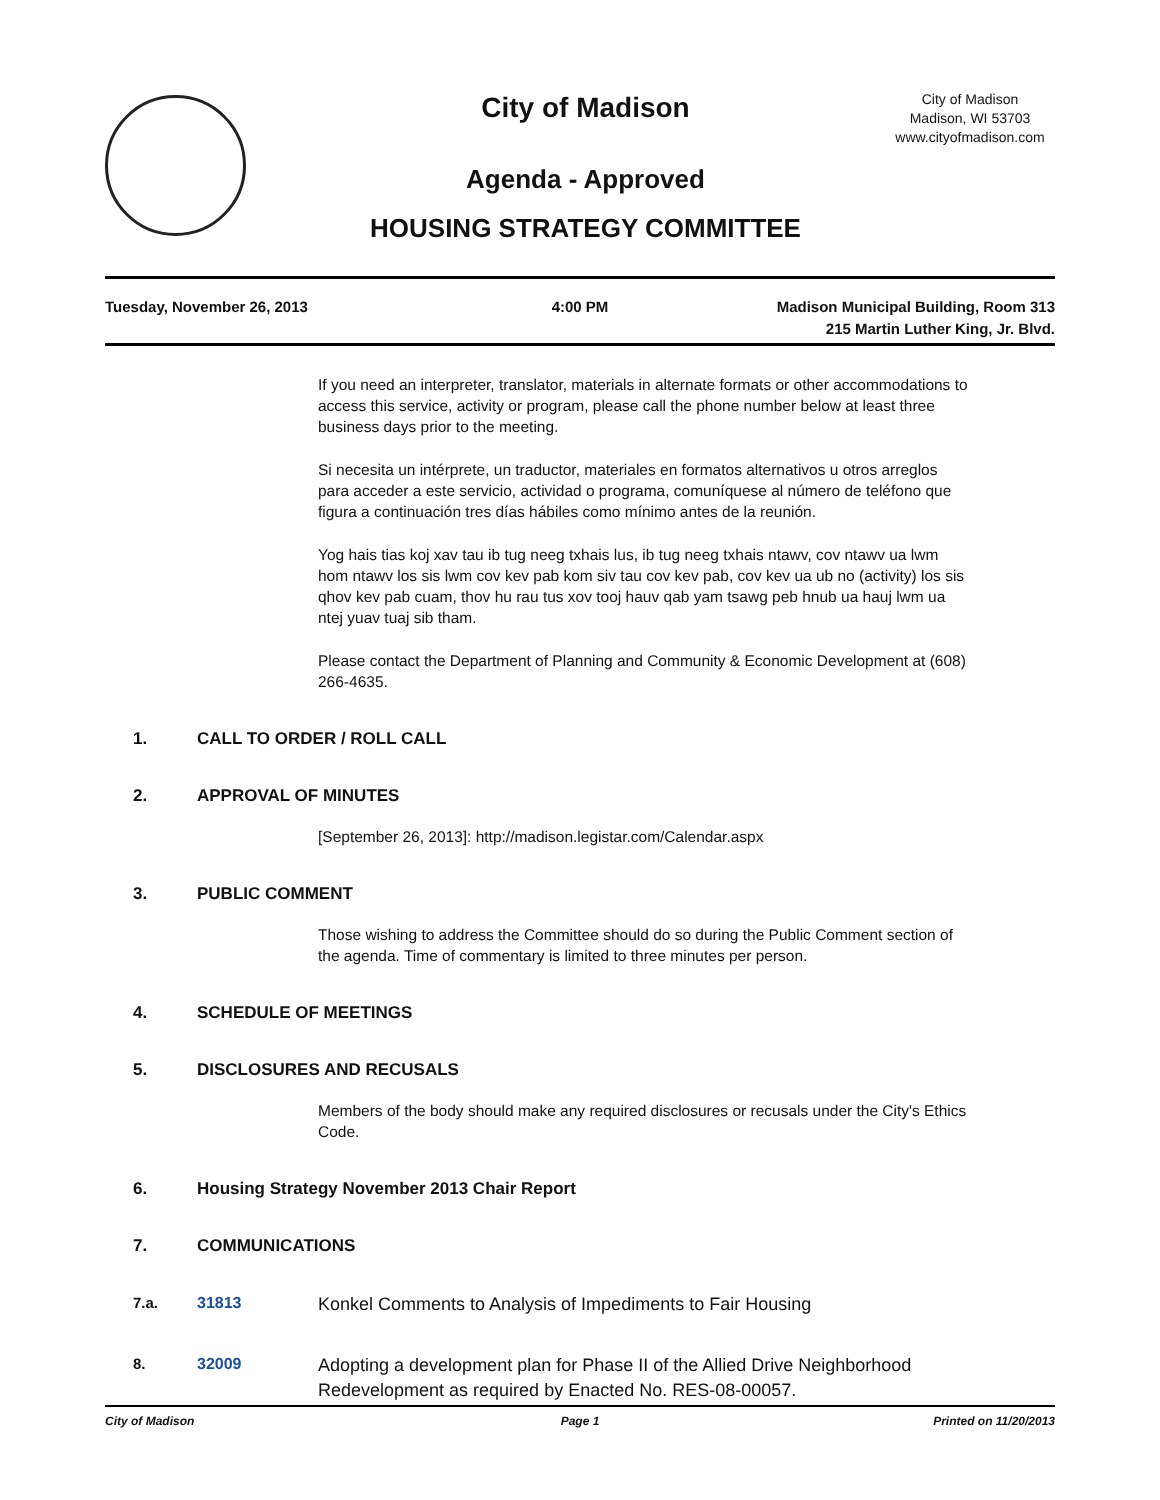City of Madison
Agenda - Approved
HOUSING STRATEGY COMMITTEE
City of Madison
Madison, WI 53703
www.cityofmadison.com
Tuesday, November 26, 2013 4:00 PM Madison Municipal Building, Room 313
215 Martin Luther King, Jr. Blvd.
If you need an interpreter, translator, materials in alternate formats or other accommodations to access this service, activity or program, please call the phone number below at least three business days prior to the meeting.
Si necesita un intérprete, un traductor, materiales en formatos alternativos u otros arreglos para acceder a este servicio, actividad o programa, comuníquese al número de teléfono que figura a continuación tres días hábiles como mínimo antes de la reunión.
Yog hais tias koj xav tau ib tug neeg txhais lus, ib tug neeg txhais ntawv, cov ntawv ua lwm hom ntawv los sis lwm cov kev pab kom siv tau cov kev pab, cov kev ua ub no (activity) los sis qhov kev pab cuam, thov hu rau tus xov tooj hauv qab yam tsawg peb hnub ua hauj lwm ua ntej yuav tuaj sib tham.
Please contact the Department of Planning and Community & Economic Development at (608) 266-4635.
1. CALL TO ORDER / ROLL CALL
2. APPROVAL OF MINUTES
[September 26, 2013]: http://madison.legistar.com/Calendar.aspx
3. PUBLIC COMMENT
Those wishing to address the Committee should do so during the Public Comment section of the agenda. Time of commentary is limited to three minutes per person.
4. SCHEDULE OF MEETINGS
5. DISCLOSURES AND RECUSALS
Members of the body should make any required disclosures or recusals under the City's Ethics Code.
6. Housing Strategy November 2013 Chair Report
7. COMMUNICATIONS
7.a. 31813 Konkel Comments to Analysis of Impediments to Fair Housing
8. 32009 Adopting a development plan for Phase II of the Allied Drive Neighborhood Redevelopment as required by Enacted No. RES-08-00057.
City of Madison Page 1 Printed on 11/20/2013